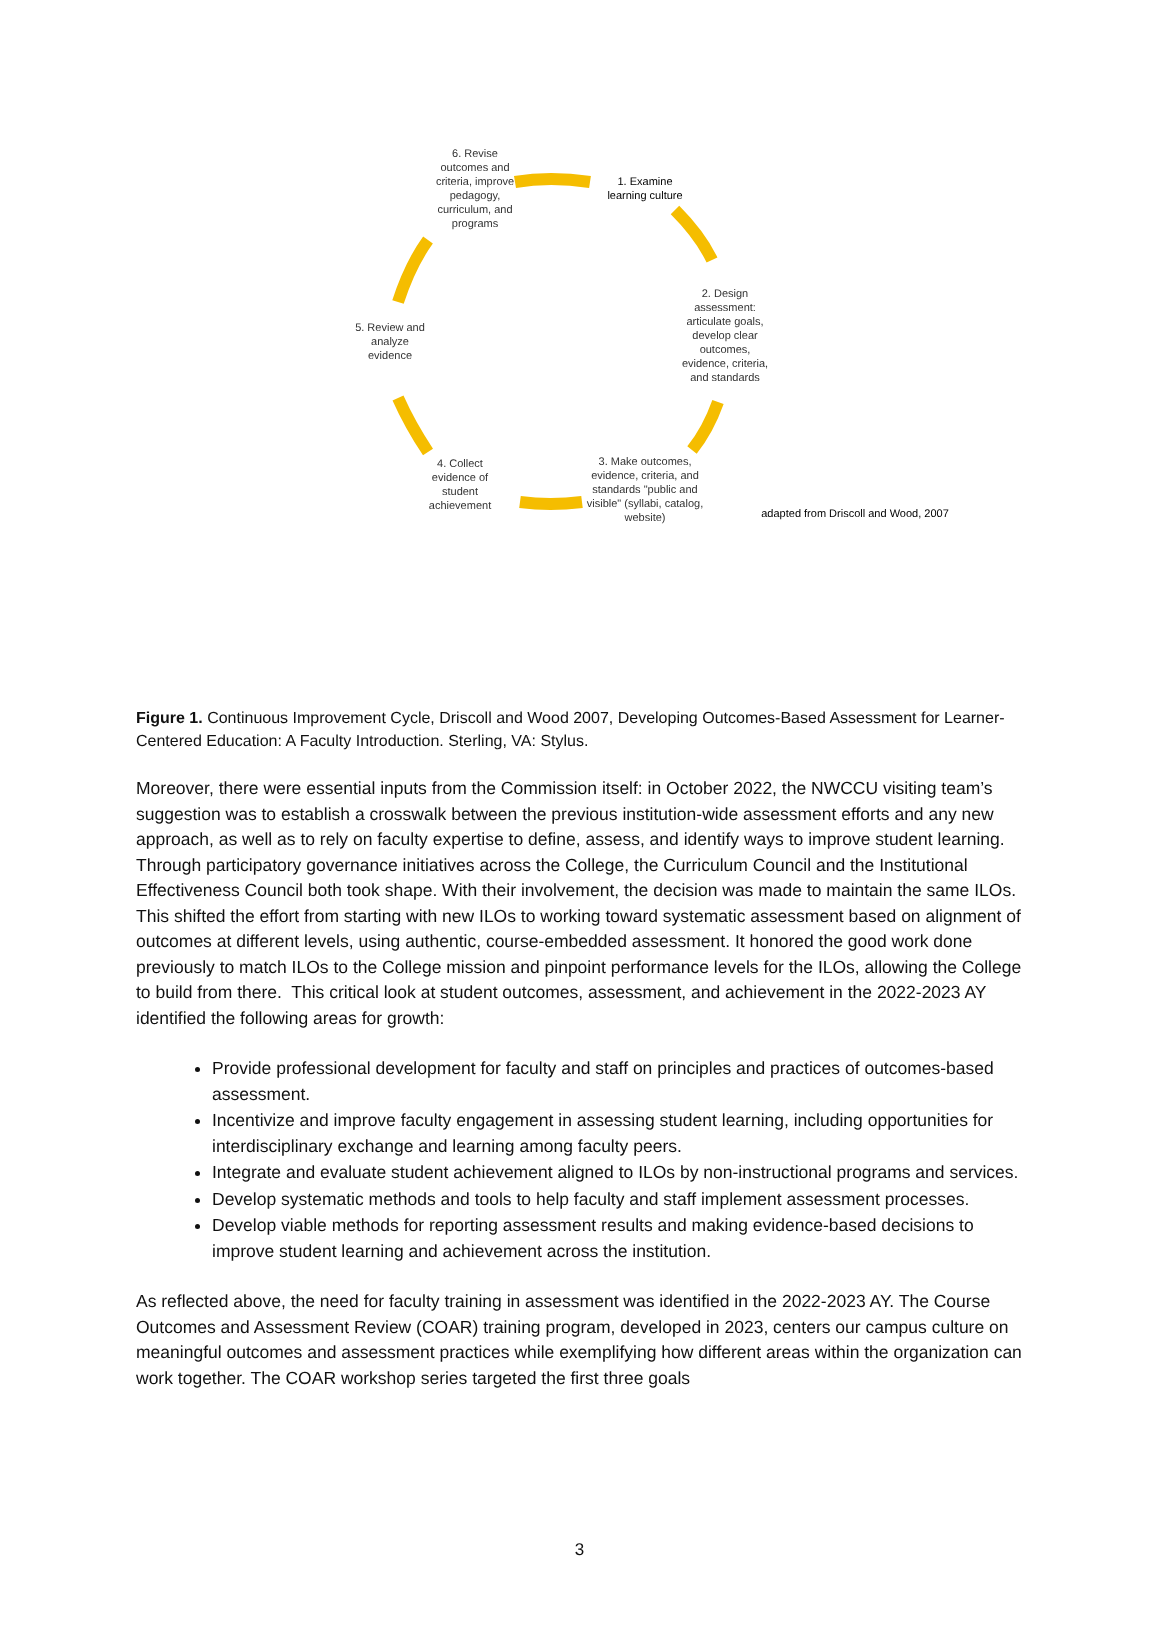6. Revise outcomes and criteria, improve pedagogy, curriculum, and programs
1. Examine learning culture
2. Design assessment: articulate goals, develop clear outcomes, evidence, criteria, and standards
3. Make outcomes, evidence, criteria, and standards "public and visible" (syllabi, catalog, website)
4. Collect evidence of student achievement
5. Review and analyze evidence
adapted from Driscoll and Wood, 2007
Figure 1. Continuous Improvement Cycle, Driscoll and Wood 2007, Developing Outcomes-Based Assessment for Learner-Centered Education: A Faculty Introduction. Sterling, VA: Stylus.
Moreover, there were essential inputs from the Commission itself: in October 2022, the NWCCU visiting team’s suggestion was to establish a crosswalk between the previous institution-wide assessment efforts and any new approach, as well as to rely on faculty expertise to define, assess, and identify ways to improve student learning. Through participatory governance initiatives across the College, the Curriculum Council and the Institutional Effectiveness Council both took shape. With their involvement, the decision was made to maintain the same ILOs. This shifted the effort from starting with new ILOs to working toward systematic assessment based on alignment of outcomes at different levels, using authentic, course-embedded assessment. It honored the good work done previously to match ILOs to the College mission and pinpoint performance levels for the ILOs, allowing the College to build from there. This critical look at student outcomes, assessment, and achievement in the 2022-2023 AY identified the following areas for growth:
Provide professional development for faculty and staff on principles and practices of outcomes-based assessment.
Incentivize and improve faculty engagement in assessing student learning, including opportunities for interdisciplinary exchange and learning among faculty peers.
Integrate and evaluate student achievement aligned to ILOs by non-instructional programs and services.
Develop systematic methods and tools to help faculty and staff implement assessment processes.
Develop viable methods for reporting assessment results and making evidence-based decisions to improve student learning and achievement across the institution.
As reflected above, the need for faculty training in assessment was identified in the 2022-2023 AY. The Course Outcomes and Assessment Review (COAR) training program, developed in 2023, centers our campus culture on meaningful outcomes and assessment practices while exemplifying how different areas within the organization can work together. The COAR workshop series targeted the first three goals
3